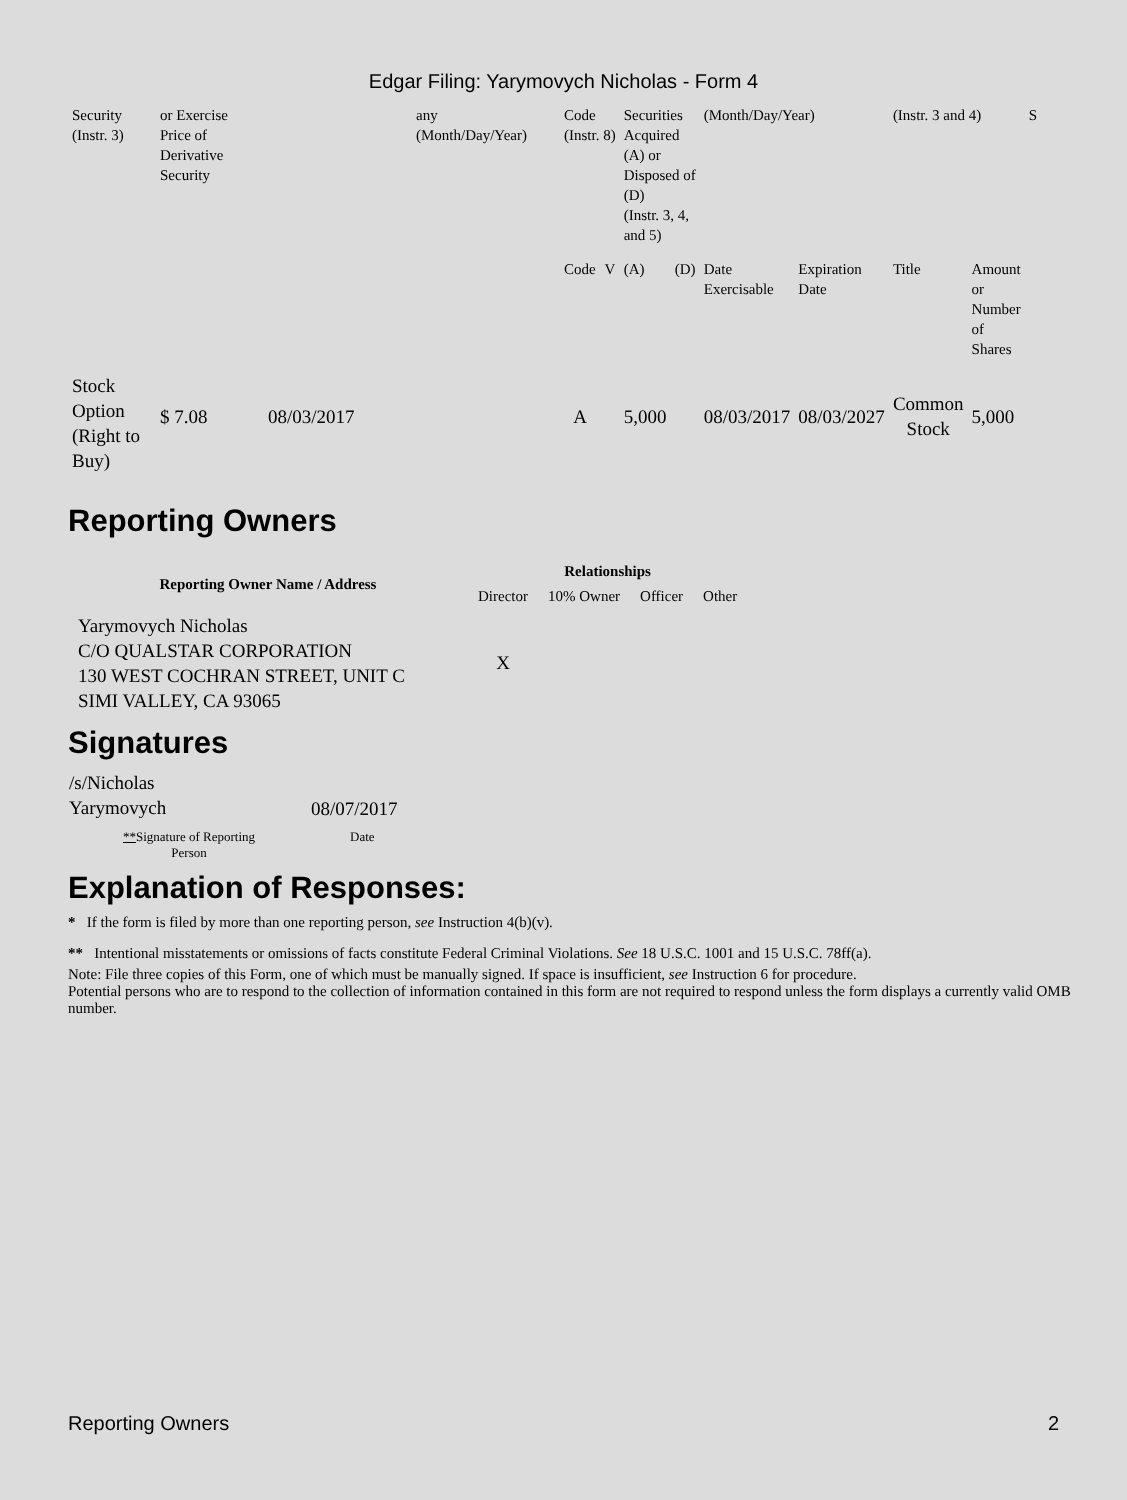Edgar Filing: Yarymovych Nicholas - Form 4
| Security (Instr. 3) | or Exercise Price of Derivative Security | | any (Month/Day/Year) | Code (Instr. 8) | | Securities Acquired (A) or Disposed of (D) (Instr. 3, 4, and 5) | | (Month/Day/Year) | | (Instr. 3 and 4) | | S |
| | | | | Code | V | (A) | (D) | Date Exercisable | Expiration Date | Title | Amount or Number of Shares | |
| Stock Option (Right to Buy) | $ 7.08 | 08/03/2017 | | A | | 5,000 | | 08/03/2017 | 08/03/2027 | Common Stock | 5,000 | |
Reporting Owners
| Reporting Owner Name / Address | Relationships | | | |
| --- | --- | --- | --- | --- |
| | Director | 10% Owner | Officer | Other |
| Yarymovych Nicholas C/O QUALSTAR CORPORATION 130 WEST COCHRAN STREET, UNIT C SIMI VALLEY, CA 93065 | X | | | |
Signatures
| /s/Nicholas Yarymovych | 08/07/2017 |
| ** Signature of Reporting Person | Date |
Explanation of Responses:
* If the form is filed by more than one reporting person, see Instruction 4(b)(v).
** Intentional misstatements or omissions of facts constitute Federal Criminal Violations. See 18 U.S.C. 1001 and 15 U.S.C. 78ff(a).
Note: File three copies of this Form, one of which must be manually signed. If space is insufficient, see Instruction 6 for procedure.
Potential persons who are to respond to the collection of information contained in this form are not required to respond unless the form displays a currently valid OMB number.
Reporting Owners 2